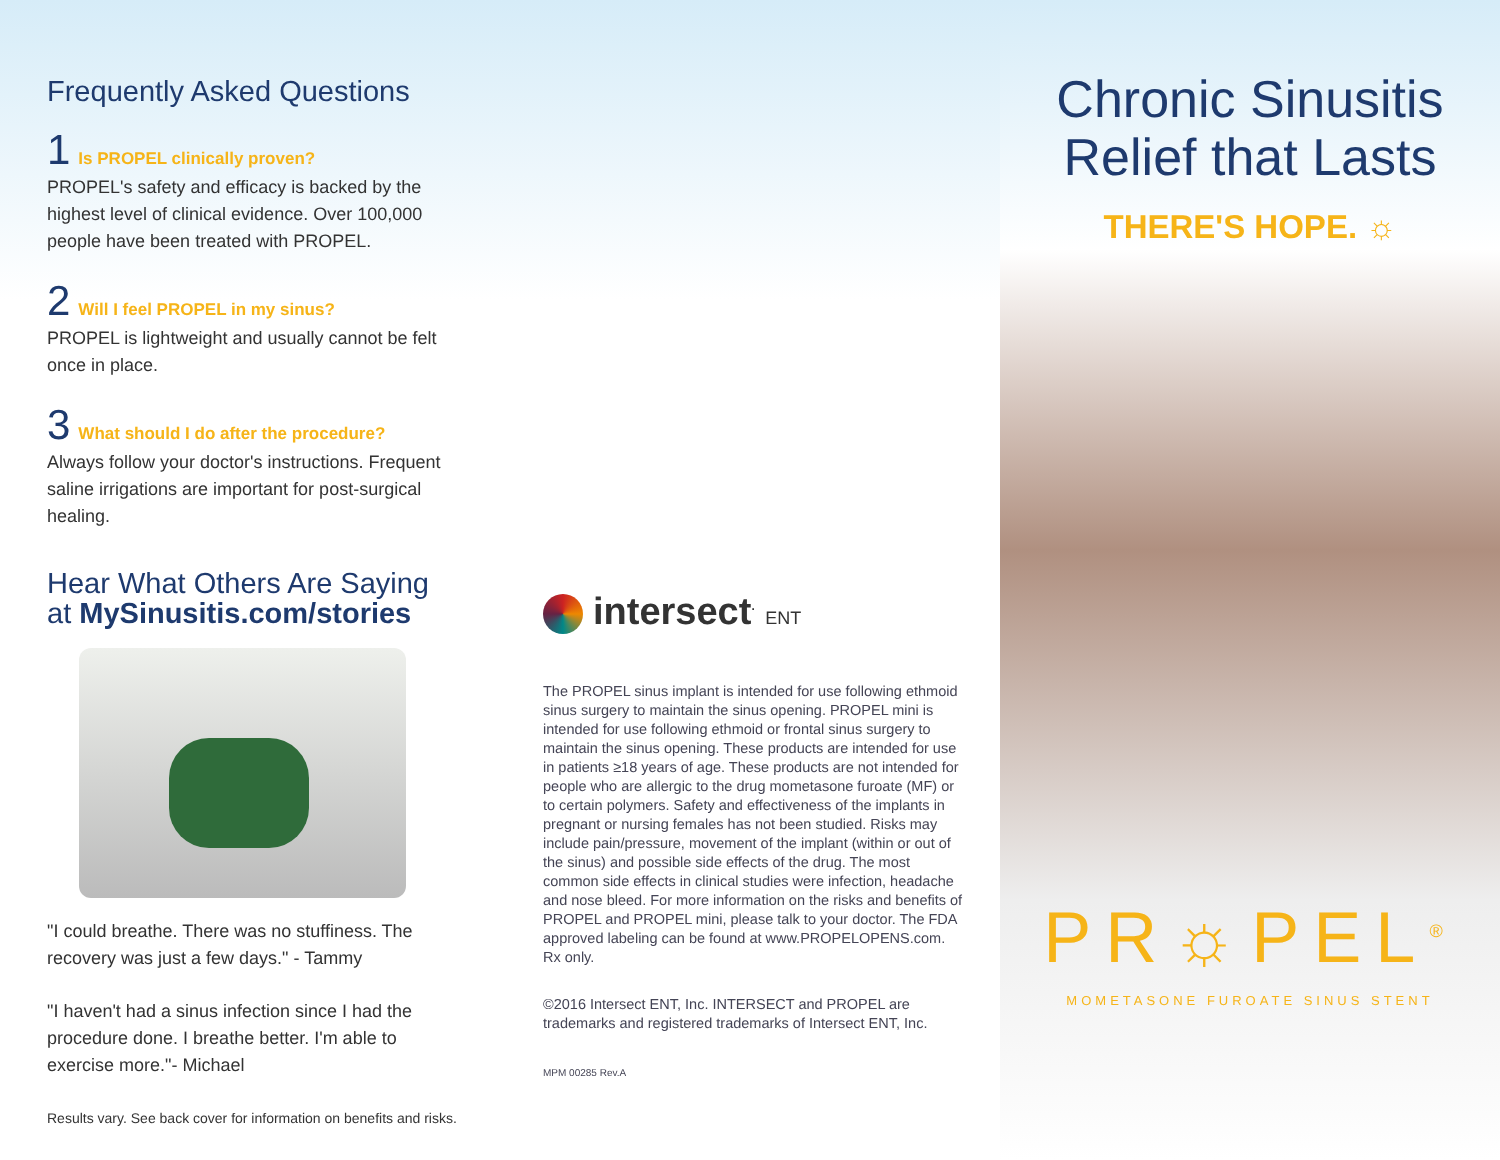Frequently Asked Questions
1 Is PROPEL clinically proven?
PROPEL's safety and efficacy is backed by the highest level of clinical evidence. Over 100,000 people have been treated with PROPEL.
2 Will I feel PROPEL in my sinus?
PROPEL is lightweight and usually cannot be felt once in place.
3 What should I do after the procedure?
Always follow your doctor's instructions. Frequent saline irrigations are important for post-surgical healing.
Hear What Others Are Saying
at MySinusitis.com/stories
"I could breathe. There was no stuffiness. The recovery was just a few days." - Tammy
"I haven't had a sinus infection since I had the procedure done. I breathe better. I'm able to exercise more."- Michael
Results vary. See back cover for information on benefits and risks.
intersect<sup>.</sup> ENT
The PROPEL sinus implant is intended for use following ethmoid sinus surgery to maintain the sinus opening. PROPEL mini is intended for use following ethmoid or frontal sinus surgery to maintain the sinus opening. These products are intended for use in patients ≥18 years of age. These products are not intended for people who are allergic to the drug mometasone furoate (MF) or to certain polymers. Safety and effectiveness of the implants in pregnant or nursing females has not been studied. Risks may include pain/pressure, movement of the implant (within or out of the sinus) and possible side effects of the drug. The most common side effects in clinical studies were infection, headache and nose bleed. For more information on the risks and benefits of PROPEL and PROPEL mini, please talk to your doctor. The FDA approved labeling can be found at www.PROPELOPENS.com. Rx only.
©2016 Intersect ENT, Inc. INTERSECT and PROPEL are trademarks and registered trademarks of Intersect ENT, Inc.
MPM 00285 Rev.A
Chronic Sinusitis
Relief that Lasts
THERE'S HOPE. ☼
PR☼PEL<sup>®</sup>
MOMETASONE FUROATE SINUS STENT